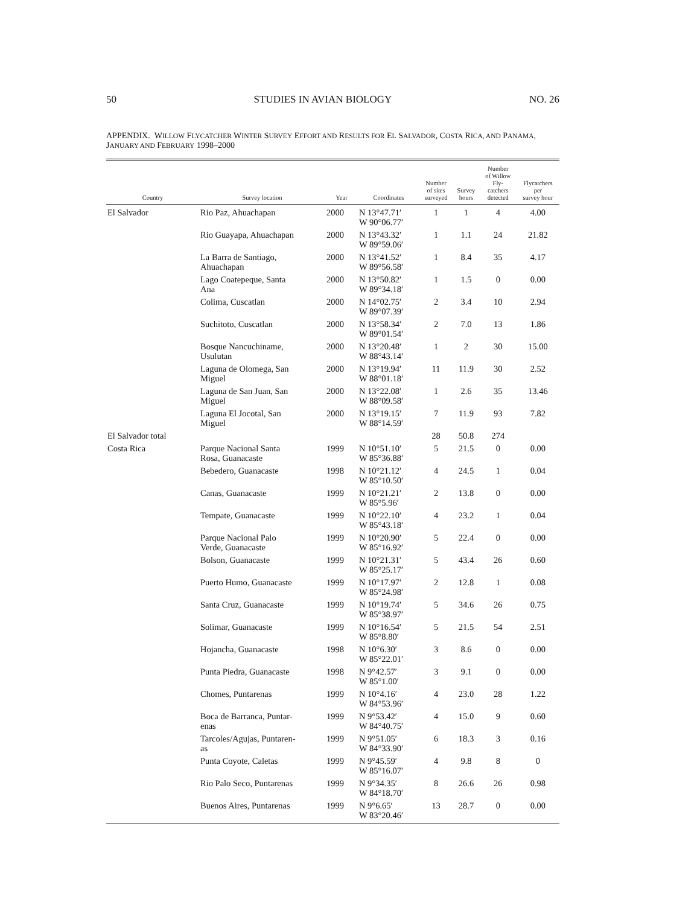50 STUDIES IN AVIAN BIOLOGY NO. 26
APPENDIX. WILLOW FLYCATCHER WINTER SURVEY EFFORT AND RESULTS FOR EL SALVADOR, COSTA RICA, AND PANAMA, JANUARY AND FEBRUARY 1998–2000
| Country | Survey location | Year | Coordinates | Number of sites surveyed | Survey hours | Number of Willow Fly- catchers detected | Flycatchers per survey hour |
| --- | --- | --- | --- | --- | --- | --- | --- |
| El Salvador | Rio Paz, Ahuachapan | 2000 | N 13°47.71′ W 90°06.77′ | 1 | 1 | 4 | 4.00 |
| | Rio Guayapa, Ahuachapan | 2000 | N 13°43.32′ W 89°59.06′ | 1 | 1.1 | 24 | 21.82 |
| | La Barra de Santiago, Ahuachapan | 2000 | N 13°41.52′ W 89°56.58′ | 1 | 8.4 | 35 | 4.17 |
| | Lago Coatepeque, Santa Ana | 2000 | N 13°50.82′ W 89°34.18′ | 1 | 1.5 | 0 | 0.00 |
| | Colima, Cuscatlan | 2000 | N 14°02.75′ W 89°07.39′ | 2 | 3.4 | 10 | 2.94 |
| | Suchitoto, Cuscatlan | 2000 | N 13°58.34′ W 89°01.54′ | 2 | 7.0 | 13 | 1.86 |
| | Bosque Nancuchiname, Usulutan | 2000 | N 13°20.48′ W 88°43.14′ | 1 | 2 | 30 | 15.00 |
| | Laguna de Olomega, San Miguel | 2000 | N 13°19.94′ W 88°01.18′ | 11 | 11.9 | 30 | 2.52 |
| | Laguna de San Juan, San Miguel | 2000 | N 13°22.08′ W 88°09.58′ | 1 | 2.6 | 35 | 13.46 |
| | Laguna El Jocotal, San Miguel | 2000 | N 13°19.15′ W 88°14.59′ | 7 | 11.9 | 93 | 7.82 |
| El Salvador total | | | | 28 | 50.8 | 274 | |
| Costa Rica | Parque Nacional Santa Rosa, Guanacaste | 1999 | N 10°51.10′ W 85°36.88′ | 5 | 21.5 | 0 | 0.00 |
| | Bebedero, Guanacaste | 1998 | N 10°21.12′ W 85°10.50′ | 4 | 24.5 | 1 | 0.04 |
| | Canas, Guanacaste | 1999 | N 10°21.21′ W 85°5.96′ | 2 | 13.8 | 0 | 0.00 |
| | Tempate, Guanacaste | 1999 | N 10°22.10′ W 85°43.18′ | 4 | 23.2 | 1 | 0.04 |
| | Parque Nacional Palo Verde, Guanacaste | 1999 | N 10°20.90′ W 85°16.92′ | 5 | 22.4 | 0 | 0.00 |
| | Bolson, Guanacaste | 1999 | N 10°21.31′ W 85°25.17′ | 5 | 43.4 | 26 | 0.60 |
| | Puerto Humo, Guanacaste | 1999 | N 10°17.97′ W 85°24.98′ | 2 | 12.8 | 1 | 0.08 |
| | Santa Cruz, Guanacaste | 1999 | N 10°19.74′ W 85°38.97′ | 5 | 34.6 | 26 | 0.75 |
| | Solimar, Guanacaste | 1999 | N 10°16.54′ W 85°8.80′ | 5 | 21.5 | 54 | 2.51 |
| | Hojancha, Guanacaste | 1998 | N 10°6.30′ W 85°22.01′ | 3 | 8.6 | 0 | 0.00 |
| | Punta Piedra, Guanacaste | 1998 | N 9°42.57′ W 85°1.00′ | 3 | 9.1 | 0 | 0.00 |
| | Chomes, Puntarenas | 1999 | N 10°4.16′ W 84°53.96′ | 4 | 23.0 | 28 | 1.22 |
| | Boca de Barranca, Puntar- enas | 1999 | N 9°53.42′ W 84°40.75′ | 4 | 15.0 | 9 | 0.60 |
| | Tarcoles/Agujas, Puntaren- as | 1999 | N 9°51.05′ W 84°33.90′ | 6 | 18.3 | 3 | 0.16 |
| | Punta Coyote, Caletas | 1999 | N 9°45.59′ W 85°16.07′ | 4 | 9.8 | 8 | 0 |
| | Rio Palo Seco, Puntarenas | 1999 | N 9°34.35′ W 84°18.70′ | 8 | 26.6 | 26 | 0.98 |
| | Buenos Aires, Puntarenas | 1999 | N 9°6.65′ W 83°20.46′ | 13 | 28.7 | 0 | 0.00 |